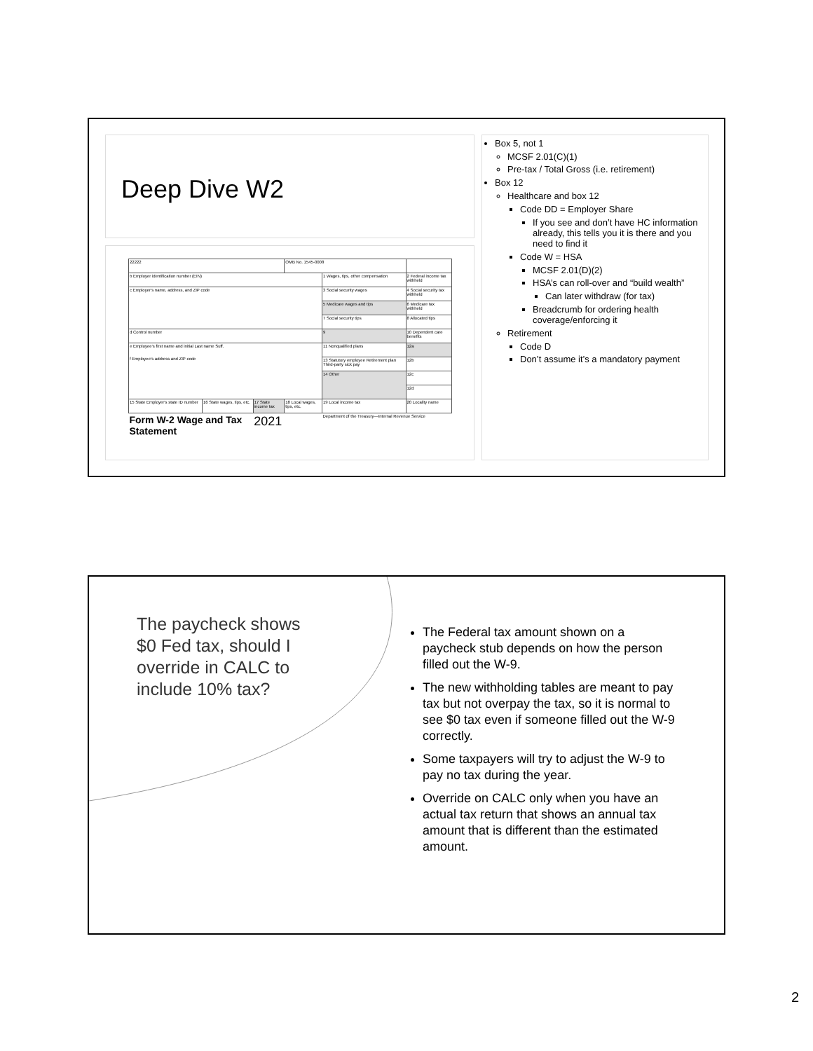Deep Dive W2
| 22222 | | | OMB No. 1545-0008 | | |
| b Employer identification number (EIN) | | | | 1 Wages, tips, other compensation | 2 Federal income tax withheld |
| c Employer's name, address, and ZIP code | | | | 3 Social security wages | 4 Social security tax withheld |
| | | | | 5 Medicare wages and tips | 6 Medicare tax withheld |
| | | | | 7 Social security tips | 8 Allocated tips |
| d Control number | | | | 9 | 10 Dependent care benefits |
| e Employee's first name and initial Last name Suff. f Employee's address and ZIP code | | | | 11 Nonqualified plans | 12a |
| | | | | 13 Statutory employee Retirement plan Third-party sick pay | 12b |
| | | | | 14 Other | 12c |
| | | | | | 12d |
| 15 State Employer's state ID number | 16 State wages, tips, etc. | 17 State income tax | 18 Local wages, tips, etc. | 19 Local income tax | 20 Locality name |
| Form W-2 Wage and Tax Statement | | 2021 | | Department of the Treasury—Internal Revenue Service | |
Box 5, not 1
MCSF 2.01(C)(1)
Pre-tax / Total Gross (i.e. retirement)
Box 12
Healthcare and box 12
Code DD = Employer Share
If you see and don’t have HC information already, this tells you it is there and you need to find it
Code W = HSA
MCSF 2.01(D)(2)
HSA’s can roll-over and “build wealth”
Can later withdraw (for tax)
Breadcrumb for ordering health coverage/enforcing it
Retirement
Code D
Don’t assume it’s a mandatory payment
The paycheck shows $0 Fed tax, should I override in CALC to include 10% tax?
The Federal tax amount shown on a paycheck stub depends on how the person filled out the W-9.
The new withholding tables are meant to pay tax but not overpay the tax, so it is normal to see $0 tax even if someone filled out the W-9 correctly.
Some taxpayers will try to adjust the W-9 to pay no tax during the year.
Override on CALC only when you have an actual tax return that shows an annual tax amount that is different than the estimated amount.
2